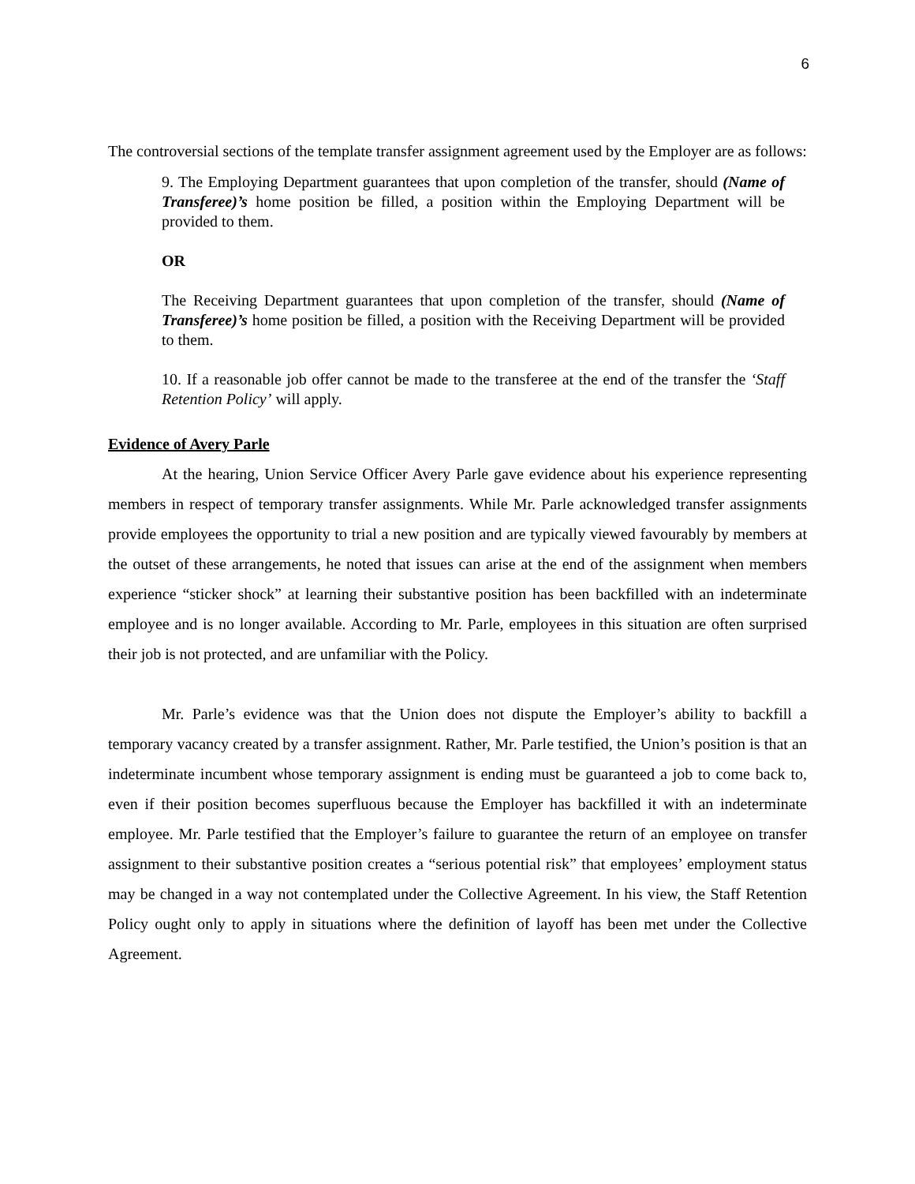6
The controversial sections of the template transfer assignment agreement used by the Employer are as follows:
9. The Employing Department guarantees that upon completion of the transfer, should (Name of Transferee)’s home position be filled, a position within the Employing Department will be provided to them.
OR
The Receiving Department guarantees that upon completion of the transfer, should (Name of Transferee)’s home position be filled, a position with the Receiving Department will be provided to them.
10. If a reasonable job offer cannot be made to the transferee at the end of the transfer the ‘Staff Retention Policy’ will apply.
Evidence of Avery Parle
At the hearing, Union Service Officer Avery Parle gave evidence about his experience representing members in respect of temporary transfer assignments. While Mr. Parle acknowledged transfer assignments provide employees the opportunity to trial a new position and are typically viewed favourably by members at the outset of these arrangements, he noted that issues can arise at the end of the assignment when members experience “sticker shock” at learning their substantive position has been backfilled with an indeterminate employee and is no longer available. According to Mr. Parle, employees in this situation are often surprised their job is not protected, and are unfamiliar with the Policy.
Mr. Parle’s evidence was that the Union does not dispute the Employer’s ability to backfill a temporary vacancy created by a transfer assignment. Rather, Mr. Parle testified, the Union’s position is that an indeterminate incumbent whose temporary assignment is ending must be guaranteed a job to come back to, even if their position becomes superfluous because the Employer has backfilled it with an indeterminate employee. Mr. Parle testified that the Employer’s failure to guarantee the return of an employee on transfer assignment to their substantive position creates a “serious potential risk” that employees’ employment status may be changed in a way not contemplated under the Collective Agreement. In his view, the Staff Retention Policy ought only to apply in situations where the definition of layoff has been met under the Collective Agreement.